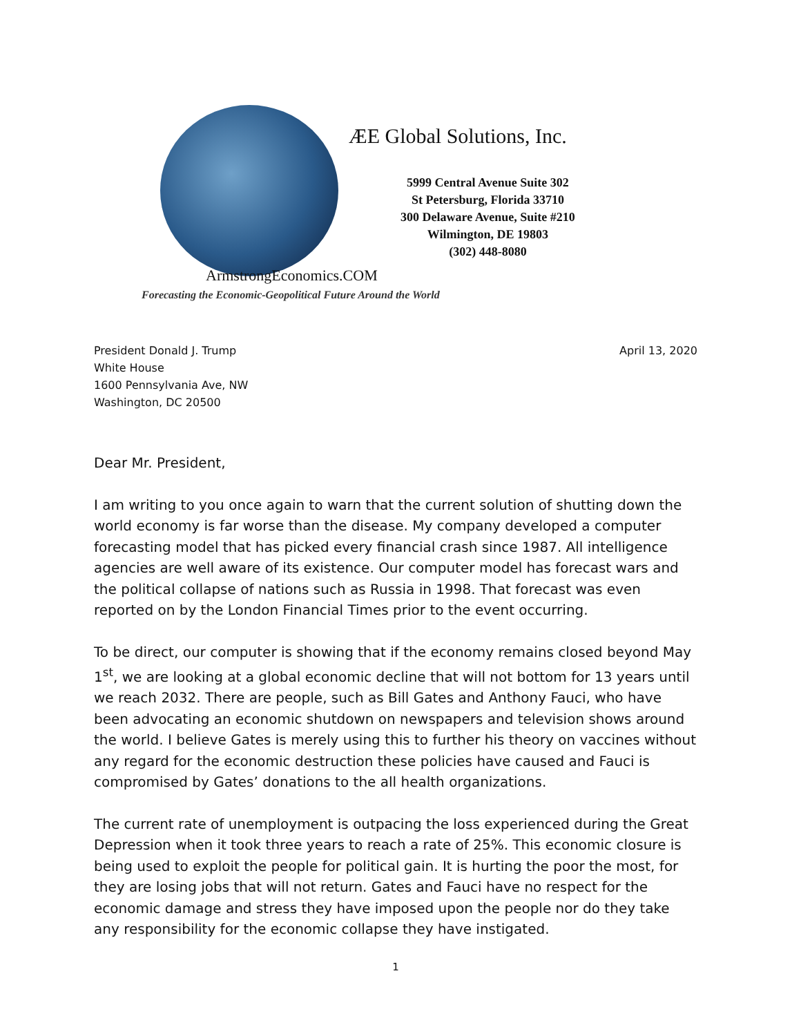ÆE Global Solutions, Inc.
5999 Central Avenue Suite 302
St Petersburg, Florida 33710
300 Delaware Avenue, Suite #210
Wilmington, DE 19803
(302) 448-8080
ArmstrongEconomics.COM
Forecasting the Economic-Geopolitical Future Around the World
President Donald J. Trump
White House
1600 Pennsylvania Ave, NW
Washington, DC 20500
April 13, 2020
Dear Mr. President,
I am writing to you once again to warn that the current solution of shutting down the world economy is far worse than the disease. My company developed a computer forecasting model that has picked every financial crash since 1987. All intelligence agencies are well aware of its existence. Our computer model has forecast wars and the political collapse of nations such as Russia in 1998. That forecast was even reported on by the London Financial Times prior to the event occurring.
To be direct, our computer is showing that if the economy remains closed beyond May 1<sup>st</sup>, we are looking at a global economic decline that will not bottom for 13 years until we reach 2032. There are people, such as Bill Gates and Anthony Fauci, who have been advocating an economic shutdown on newspapers and television shows around the world. I believe Gates is merely using this to further his theory on vaccines without any regard for the economic destruction these policies have caused and Fauci is compromised by Gates’ donations to the all health organizations.
The current rate of unemployment is outpacing the loss experienced during the Great Depression when it took three years to reach a rate of 25%. This economic closure is being used to exploit the people for political gain. It is hurting the poor the most, for they are losing jobs that will not return. Gates and Fauci have no respect for the economic damage and stress they have imposed upon the people nor do they take any responsibility for the economic collapse they have instigated.
1